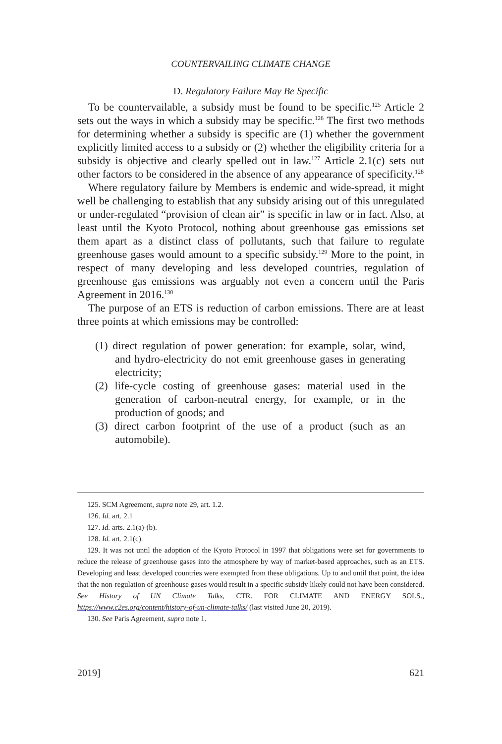COUNTERVAILING CLIMATE CHANGE
D. Regulatory Failure May Be Specific
To be countervailable, a subsidy must be found to be specific.<sup>125</sup> Article 2 sets out the ways in which a subsidy may be specific.<sup>126</sup> The first two methods for determining whether a subsidy is specific are (1) whether the government explicitly limited access to a subsidy or (2) whether the eligibility criteria for a subsidy is objective and clearly spelled out in law.<sup>127</sup> Article 2.1(c) sets out other factors to be considered in the absence of any appearance of specificity.<sup>128</sup>
Where regulatory failure by Members is endemic and wide-spread, it might well be challenging to establish that any subsidy arising out of this unregulated or under-regulated “provision of clean air” is specific in law or in fact. Also, at least until the Kyoto Protocol, nothing about greenhouse gas emissions set them apart as a distinct class of pollutants, such that failure to regulate greenhouse gases would amount to a specific subsidy.<sup>129</sup> More to the point, in respect of many developing and less developed countries, regulation of greenhouse gas emissions was arguably not even a concern until the Paris Agreement in 2016.<sup>130</sup>
The purpose of an ETS is reduction of carbon emissions. There are at least three points at which emissions may be controlled:
(1) direct regulation of power generation: for example, solar, wind, and hydro-electricity do not emit greenhouse gases in generating electricity;
(2) life-cycle costing of greenhouse gases: material used in the generation of carbon-neutral energy, for example, or in the production of goods; and
(3) direct carbon footprint of the use of a product (such as an automobile).
125. SCM Agreement, supra note 29, art. 1.2.
126. Id. art. 2.1
127. Id. arts. 2.1(a)-(b).
128. Id. art. 2.1(c).
129. It was not until the adoption of the Kyoto Protocol in 1997 that obligations were set for governments to reduce the release of greenhouse gases into the atmosphere by way of market-based approaches, such as an ETS. Developing and least developed countries were exempted from these obligations. Up to and until that point, the idea that the non-regulation of greenhouse gases would result in a specific subsidy likely could not have been considered. See History of UN Climate Talks, CTR. FOR CLIMATE AND ENERGY SOLS., https://www.c2es.org/content/history-of-un-climate-talks/ (last visited June 20, 2019).
130. See Paris Agreement, supra note 1.
2019] 621